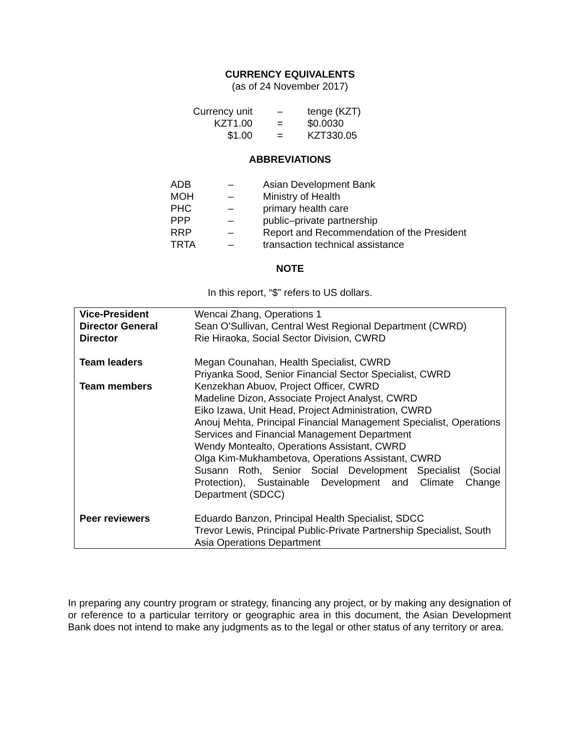CURRENCY EQUIVALENTS
(as of 24 November 2017)
| Currency unit | – | tenge (KZT) |
| KZT1.00 | = | $0.0030 |
| $1.00 | = | KZT330.05 |
ABBREVIATIONS
| ADB | – | Asian Development Bank |
| MOH | – | Ministry of Health |
| PHC | – | primary health care |
| PPP | – | public–private partnership |
| RRP | – | Report and Recommendation of the President |
| TRTA | – | transaction technical assistance |
NOTE
In this report, “$” refers to US dollars.
| Vice-President | Wencai Zhang, Operations 1 |
| Director General | Sean O’Sullivan, Central West Regional Department (CWRD) |
| Director | Rie Hiraoka, Social Sector Division, CWRD |
| Team leaders | Megan Counahan, Health Specialist, CWRD Priyanka Sood, Senior Financial Sector Specialist, CWRD |
| Team members | Kenzekhan Abuov, Project Officer, CWRD Madeline Dizon, Associate Project Analyst, CWRD Eiko Izawa, Unit Head, Project Administration, CWRD Anouj Mehta, Principal Financial Management Specialist, Operations Services and Financial Management Department Wendy Montealto, Operations Assistant, CWRD Olga Kim-Mukhambetova, Operations Assistant, CWRD Susann Roth, Senior Social Development Specialist (Social Protection), Sustainable Development and Climate Change Department (SDCC) |
| Peer reviewers | Eduardo Banzon, Principal Health Specialist, SDCC Trevor Lewis, Principal Public-Private Partnership Specialist, South Asia Operations Department |
In preparing any country program or strategy, financing any project, or by making any designation of or reference to a particular territory or geographic area in this document, the Asian Development Bank does not intend to make any judgments as to the legal or other status of any territory or area.